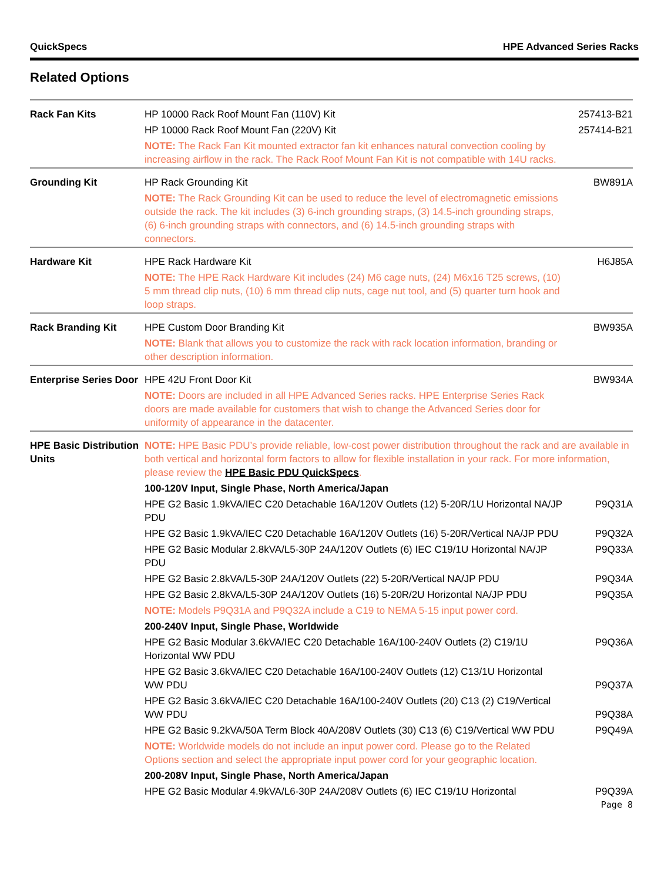QuickSpecs HPE Advanced Series Racks
Related Options
| Rack Fan Kits | HP 10000 Rack Roof Mount Fan (110V) Kit | 257413-B21 |
| | HP 10000 Rack Roof Mount Fan (220V) Kit | 257414-B21 |
| | NOTE: The Rack Fan Kit mounted extractor fan kit enhances natural convection cooling by increasing airflow in the rack. The Rack Roof Mount Fan Kit is not compatible with 14U racks. | |
| Grounding Kit | HP Rack Grounding Kit | BW891A |
| | NOTE: The Rack Grounding Kit can be used to reduce the level of electromagnetic emissions outside the rack. The kit includes (3) 6-inch grounding straps, (3) 14.5-inch grounding straps, (6) 6-inch grounding straps with connectors, and (6) 14.5-inch grounding straps with connectors. | |
| Hardware Kit | HPE Rack Hardware Kit | H6J85A |
| | NOTE: The HPE Rack Hardware Kit includes (24) M6 cage nuts, (24) M6x16 T25 screws, (10) 5 mm thread clip nuts, (10) 6 mm thread clip nuts, cage nut tool, and (5) quarter turn hook and loop straps. | |
| Rack Branding Kit | HPE Custom Door Branding Kit | BW935A |
| | NOTE: Blank that allows you to customize the rack with rack location information, branding or other description information. | |
| Enterprise Series Door | HPE 42U Front Door Kit | BW934A |
| | NOTE: Doors are included in all HPE Advanced Series racks. HPE Enterprise Series Rack doors are made available for customers that wish to change the Advanced Series door for uniformity of appearance in the datacenter. | |
| HPE Basic Distribution Units | NOTE: HPE Basic PDU’s provide reliable, low-cost power distribution throughout the rack and are available in both vertical and horizontal form factors to allow for flexible installation in your rack. For more information, please review the HPE Basic PDU QuickSpecs . | |
| | 100-120V Input, Single Phase, North America/Japan | |
| | HPE G2 Basic 1.9kVA/IEC C20 Detachable 16A/120V Outlets (12) 5-20R/1U Horizontal NA/JP PDU | P9Q31A |
| | HPE G2 Basic 1.9kVA/IEC C20 Detachable 16A/120V Outlets (16) 5-20R/Vertical NA/JP PDU | P9Q32A |
| | HPE G2 Basic Modular 2.8kVA/L5-30P 24A/120V Outlets (6) IEC C19/1U Horizontal NA/JP PDU | P9Q33A |
| | HPE G2 Basic 2.8kVA/L5-30P 24A/120V Outlets (22) 5-20R/Vertical NA/JP PDU | P9Q34A |
| | HPE G2 Basic 2.8kVA/L5-30P 24A/120V Outlets (16) 5-20R/2U Horizontal NA/JP PDU | P9Q35A |
| | NOTE: Models P9Q31A and P9Q32A include a C19 to NEMA 5-15 input power cord. | |
| | 200-240V Input, Single Phase, Worldwide | |
| | HPE G2 Basic Modular 3.6kVA/IEC C20 Detachable 16A/100-240V Outlets (2) C19/1U Horizontal WW PDU | P9Q36A |
| | HPE G2 Basic 3.6kVA/IEC C20 Detachable 16A/100-240V Outlets (12) C13/1U Horizontal WW PDU | P9Q37A |
| | HPE G2 Basic 3.6kVA/IEC C20 Detachable 16A/100-240V Outlets (20) C13 (2) C19/Vertical WW PDU | P9Q38A |
| | HPE G2 Basic 9.2kVA/50A Term Block 40A/208V Outlets (30) C13 (6) C19/Vertical WW PDU | P9Q49A |
| | NOTE: Worldwide models do not include an input power cord. Please go to the Related Options section and select the appropriate input power cord for your geographic location. | |
| | 200-208V Input, Single Phase, North America/Japan | |
| | HPE G2 Basic Modular 4.9kVA/L6-30P 24A/208V Outlets (6) IEC C19/1U Horizontal | P9Q39A |
Page 8